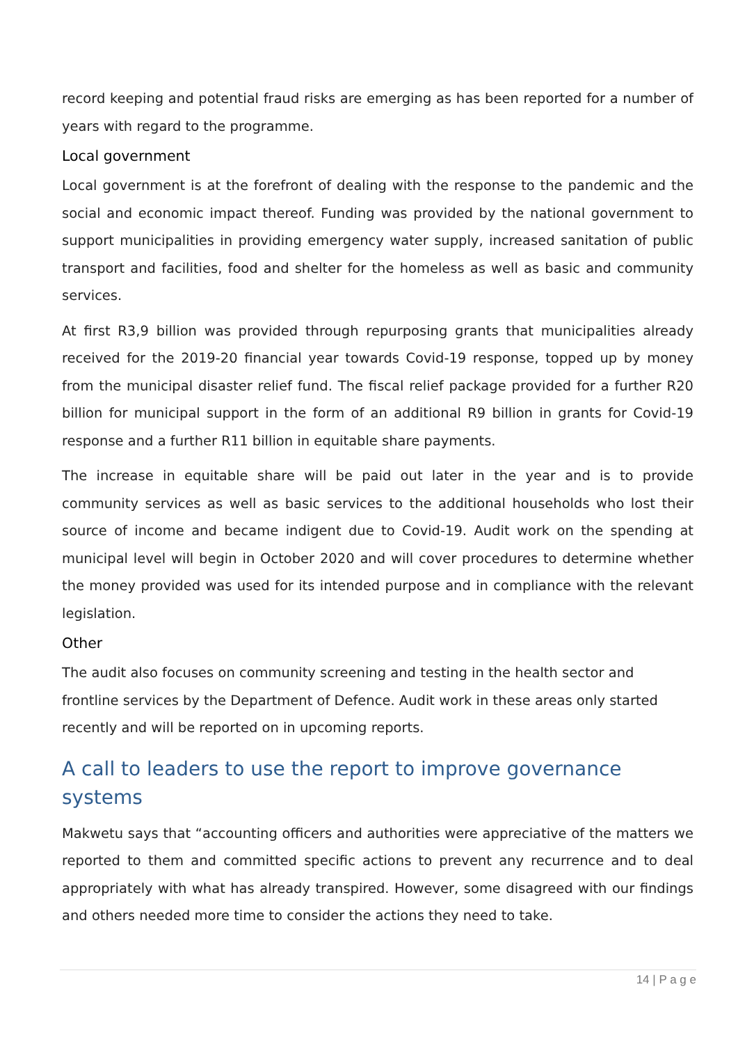record keeping and potential fraud risks are emerging as has been reported for a number of years with regard to the programme.
Local government
Local government is at the forefront of dealing with the response to the pandemic and the social and economic impact thereof. Funding was provided by the national government to support municipalities in providing emergency water supply, increased sanitation of public transport and facilities, food and shelter for the homeless as well as basic and community services.
At first R3,9 billion was provided through repurposing grants that municipalities already received for the 2019-20 financial year towards Covid-19 response, topped up by money from the municipal disaster relief fund. The fiscal relief package provided for a further R20 billion for municipal support in the form of an additional R9 billion in grants for Covid-19 response and a further R11 billion in equitable share payments.
The increase in equitable share will be paid out later in the year and is to provide community services as well as basic services to the additional households who lost their source of income and became indigent due to Covid-19. Audit work on the spending at municipal level will begin in October 2020 and will cover procedures to determine whether the money provided was used for its intended purpose and in compliance with the relevant legislation.
Other
The audit also focuses on community screening and testing in the health sector and frontline services by the Department of Defence. Audit work in these areas only started recently and will be reported on in upcoming reports.
A call to leaders to use the report to improve governance systems
Makwetu says that “accounting officers and authorities were appreciative of the matters we reported to them and committed specific actions to prevent any recurrence and to deal appropriately with what has already transpired. However, some disagreed with our findings and others needed more time to consider the actions they need to take.
14 | P a g e